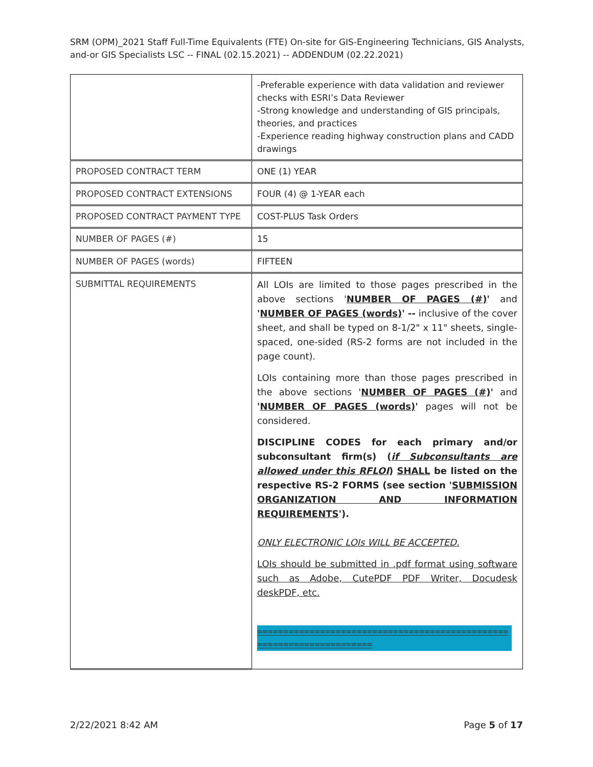SRM (OPM)_2021 Staff Full-Time Equivalents (FTE) On-site for GIS-Engineering Technicians, GIS Analysts, and-or GIS Specialists LSC -- FINAL (02.15.2021) -- ADDENDUM (02.22.2021)
| | -Preferable experience with data validation and reviewer checks with ESRI’s Data Reviewer -Strong knowledge and understanding of GIS principals, theories, and practices -Experience reading highway construction plans and CADD drawings |
| PROPOSED CONTRACT TERM | ONE (1) YEAR |
| PROPOSED CONTRACT EXTENSIONS | FOUR (4) @ 1-YEAR each |
| PROPOSED CONTRACT PAYMENT TYPE | COST-PLUS Task Orders |
| NUMBER OF PAGES (#) | 15 |
| NUMBER OF PAGES (words) | FIFTEEN |
| SUBMITTAL REQUIREMENTS | All LOIs are limited to those pages prescribed in the above sections ' NUMBER OF PAGES (#) ' and ' NUMBER OF PAGES (words) ' -- inclusive of the cover sheet, and shall be typed on 8-1/2" x 11" sheets, single-spaced, one-sided (RS-2 forms are not included in the page count). LOIs containing more than those pages prescribed in the above sections ' NUMBER OF PAGES (#) ' and ' NUMBER OF PAGES (words) ' pages will not be considered. DISCIPLINE CODES for each primary and/or subconsultant firm(s) ( if Subconsultants are allowed under this RFLOI ) SHALL be listed on the respective RS-2 FORMS (see section ' SUBMISSION ORGANIZATION AND INFORMATION REQUIREMENTS '). ONLY ELECTRONIC LOIs WILL BE ACCEPTED. LOIs should be submitted in .pdf format using software such as Adobe, CutePDF PDF Writer, Docudesk deskPDF, etc. ====================================================================== |
2/22/2021 8:42 AM Page 5 of 17